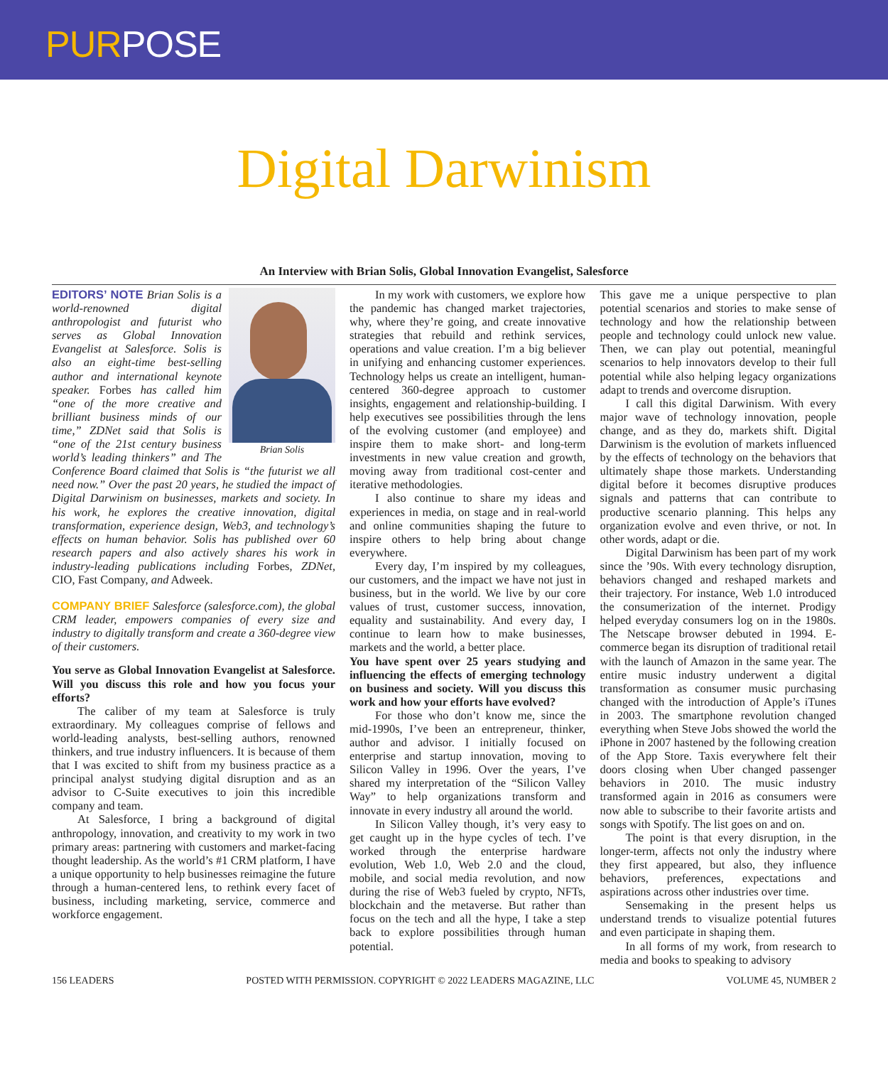PURPOSE
Digital Darwinism
An Interview with Brian Solis, Global Innovation Evangelist, Salesforce
Brian Solis
EDITORS’ NOTE Brian Solis is a world-renowned digital anthropologist and futurist who serves as Global Innovation Evangelist at Salesforce. Solis is also an eight-time best-selling author and international keynote speaker. Forbes has called him “one of the more creative and brilliant business minds of our time,” ZDNet said that Solis is “one of the 21st century business world’s leading thinkers” and The Conference Board claimed that Solis is “the futurist we all need now.” Over the past 20 years, he studied the impact of Digital Darwinism on businesses, markets and society. In his work, he explores the creative innovation, digital transformation, experience design, Web3, and technology’s effects on human behavior. Solis has published over 60 research papers and also actively shares his work in industry-leading publications including Forbes, ZDNet, CIO, Fast Company, and Adweek.
COMPANY BRIEF Salesforce (salesforce.com), the global CRM leader, empowers companies of every size and industry to digitally transform and create a 360-degree view of their customers.
You serve as Global Innovation Evangelist at Salesforce. Will you discuss this role and how you focus your efforts?
The caliber of my team at Salesforce is truly extraordinary. My colleagues comprise of fellows and world-leading analysts, best-selling authors, renowned thinkers, and true industry influencers. It is because of them that I was excited to shift from my business practice as a principal analyst studying digital disruption and as an advisor to C-Suite executives to join this incredible company and team.
At Salesforce, I bring a background of digital anthropology, innovation, and creativity to my work in two primary areas: partnering with customers and market-facing thought leadership. As the world’s #1 CRM platform, I have a unique opportunity to help businesses reimagine the future through a human-centered lens, to rethink every facet of business, including marketing, service, commerce and workforce engagement.
In my work with customers, we explore how the pandemic has changed market trajectories, why, where they’re going, and create innovative strategies that rebuild and rethink services, operations and value creation. I’m a big believer in unifying and enhancing customer experiences. Technology helps us create an intelligent, human-centered 360-degree approach to customer insights, engagement and relationship-building. I help executives see possibilities through the lens of the evolving customer (and employee) and inspire them to make short- and long-term investments in new value creation and growth, moving away from traditional cost-center and iterative methodologies.
I also continue to share my ideas and experiences in media, on stage and in real-world and online communities shaping the future to inspire others to help bring about change everywhere.
Every day, I’m inspired by my colleagues, our customers, and the impact we have not just in business, but in the world. We live by our core values of trust, customer success, innovation, equality and sustainability. And every day, I continue to learn how to make businesses, markets and the world, a better place.
You have spent over 25 years studying and influencing the effects of emerging technology on business and society. Will you discuss this work and how your efforts have evolved?
For those who don’t know me, since the mid-1990s, I’ve been an entrepreneur, thinker, author and advisor. I initially focused on enterprise and startup innovation, moving to Silicon Valley in 1996. Over the years, I’ve shared my interpretation of the “Silicon Valley Way” to help organizations transform and innovate in every industry all around the world.
In Silicon Valley though, it’s very easy to get caught up in the hype cycles of tech. I’ve worked through the enterprise hardware evolution, Web 1.0, Web 2.0 and the cloud, mobile, and social media revolution, and now during the rise of Web3 fueled by crypto, NFTs, blockchain and the metaverse. But rather than focus on the tech and all the hype, I take a step back to explore possibilities through human potential.
This gave me a unique perspective to plan potential scenarios and stories to make sense of technology and how the relationship between people and technology could unlock new value. Then, we can play out potential, meaningful scenarios to help innovators develop to their full potential while also helping legacy organizations adapt to trends and overcome disruption.
I call this digital Darwinism. With every major wave of technology innovation, people change, and as they do, markets shift. Digital Darwinism is the evolution of markets influenced by the effects of technology on the behaviors that ultimately shape those markets. Understanding digital before it becomes disruptive produces signals and patterns that can contribute to productive scenario planning. This helps any organization evolve and even thrive, or not. In other words, adapt or die.
Digital Darwinism has been part of my work since the ’90s. With every technology disruption, behaviors changed and reshaped markets and their trajectory. For instance, Web 1.0 introduced the consumerization of the internet. Prodigy helped everyday consumers log on in the 1980s. The Netscape browser debuted in 1994. E-commerce began its disruption of traditional retail with the launch of Amazon in the same year. The entire music industry underwent a digital transformation as consumer music purchasing changed with the introduction of Apple’s iTunes in 2003. The smartphone revolution changed everything when Steve Jobs showed the world the iPhone in 2007 hastened by the following creation of the App Store. Taxis everywhere felt their doors closing when Uber changed passenger behaviors in 2010. The music industry transformed again in 2016 as consumers were now able to subscribe to their favorite artists and songs with Spotify. The list goes on and on.
The point is that every disruption, in the longer-term, affects not only the industry where they first appeared, but also, they influence behaviors, preferences, expectations and aspirations across other industries over time.
Sensemaking in the present helps us understand trends to visualize potential futures and even participate in shaping them.
In all forms of my work, from research to media and books to speaking to advisory
156 LEADERS POSTED WITH PERMISSION. COPYRIGHT © 2022 LEADERS MAGAZINE, LLC VOLUME 45, NUMBER 2